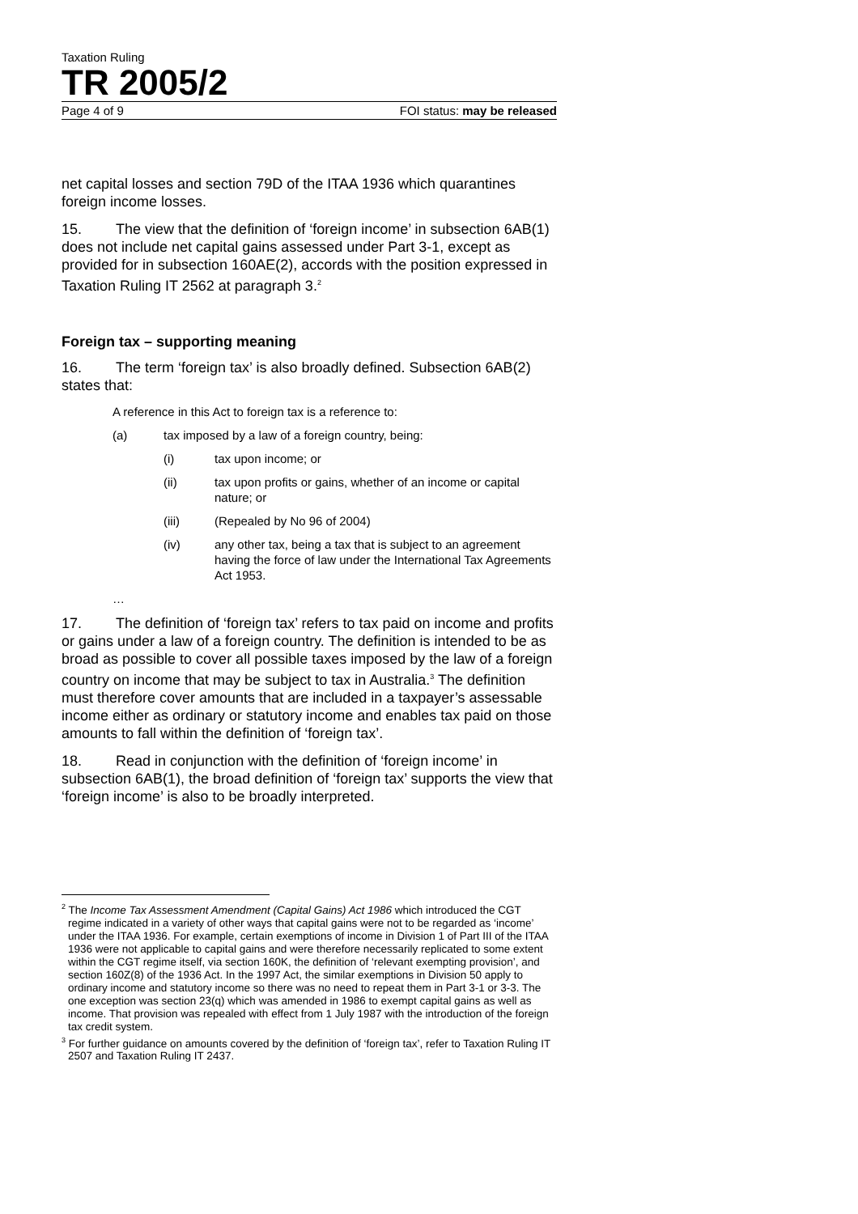Taxation Ruling
TR 2005/2
Page 4 of 9 FOI status: may be released
net capital losses and section 79D of the ITAA 1936 which quarantines foreign income losses.
15. The view that the definition of ‘foreign income’ in subsection 6AB(1) does not include net capital gains assessed under Part 3-1, except as provided for in subsection 160AE(2), accords with the position expressed in Taxation Ruling IT 2562 at paragraph 3.<sup>2</sup>
Foreign tax – supporting meaning
16. The term ‘foreign tax’ is also broadly defined. Subsection 6AB(2) states that:
A reference in this Act to foreign tax is a reference to:
(a) tax imposed by a law of a foreign country, being:
(i) tax upon income; or
(ii) tax upon profits or gains, whether of an income or capital nature; or
(iii) (Repealed by No 96 of 2004)
(iv) any other tax, being a tax that is subject to an agreement having the force of law under the International Tax Agreements Act 1953.
…
17. The definition of ‘foreign tax’ refers to tax paid on income and profits or gains under a law of a foreign country. The definition is intended to be as broad as possible to cover all possible taxes imposed by the law of a foreign country on income that may be subject to tax in Australia.<sup>3</sup> The definition must therefore cover amounts that are included in a taxpayer’s assessable income either as ordinary or statutory income and enables tax paid on those amounts to fall within the definition of ‘foreign tax’.
18. Read in conjunction with the definition of ‘foreign income’ in subsection 6AB(1), the broad definition of ‘foreign tax’ supports the view that ‘foreign income’ is also to be broadly interpreted.
<sup>2</sup> The Income Tax Assessment Amendment (Capital Gains) Act 1986 which introduced the CGT regime indicated in a variety of other ways that capital gains were not to be regarded as ‘income’ under the ITAA 1936. For example, certain exemptions of income in Division 1 of Part III of the ITAA 1936 were not applicable to capital gains and were therefore necessarily replicated to some extent within the CGT regime itself, via section 160K, the definition of ‘relevant exempting provision’, and section 160Z(8) of the 1936 Act. In the 1997 Act, the similar exemptions in Division 50 apply to ordinary income and statutory income so there was no need to repeat them in Part 3-1 or 3-3. The one exception was section 23(q) which was amended in 1986 to exempt capital gains as well as income. That provision was repealed with effect from 1 July 1987 with the introduction of the foreign tax credit system.
<sup>3</sup> For further guidance on amounts covered by the definition of ‘foreign tax’, refer to Taxation Ruling IT 2507 and Taxation Ruling IT 2437.